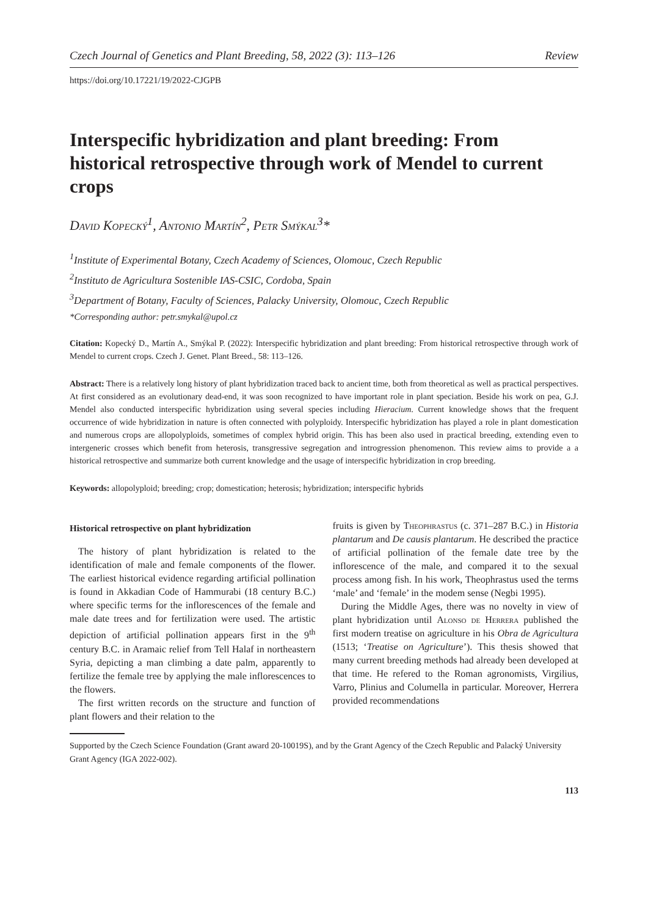Czech Journal of Genetics and Plant Breeding, 58, 2022 (3): 113–126 Review
https://doi.org/10.17221/19/2022-CJGPB
Interspecific hybridization and plant breeding: From historical retrospective through work of Mendel to current crops
David Kopecký<sup>1</sup>, Antonio Martín<sup>2</sup>, Petr Smýkal<sup>3</sup>*
<sup>1</sup> Institute of Experimental Botany, Czech Academy of Sciences, Olomouc, Czech Republic
<sup>2</sup> Instituto de Agricultura Sostenible IAS-CSIC, Cordoba, Spain
<sup>3</sup> Department of Botany, Faculty of Sciences, Palacky University, Olomouc, Czech Republic
*Corresponding author: petr.smykal@upol.cz
Citation: Kopecký D., Martín A., Smýkal P. (2022): Interspecific hybridization and plant breeding: From historical retrospective through work of Mendel to current crops. Czech J. Genet. Plant Breed., 58: 113–126.
Abstract: There is a relatively long history of plant hybridization traced back to ancient time, both from theoretical as well as practical perspectives. At first considered as an evolutionary dead-end, it was soon recognized to have important role in plant speciation. Beside his work on pea, G.J. Mendel also conducted interspecific hybridization using several species including Hieracium. Current knowledge shows that the frequent occurrence of wide hybridization in nature is often connected with polyploidy. Interspecific hybridization has played a role in plant domestication and numerous crops are allopolyploids, sometimes of complex hybrid origin. This has been also used in practical breeding, extending even to intergeneric crosses which benefit from heterosis, transgressive segregation and introgression phenomenon. This review aims to provide a a historical retrospective and summarize both current knowledge and the usage of interspecific hybridization in crop breeding.
Keywords: allopolyploid; breeding; crop; domestication; heterosis; hybridization; interspecific hybrids
Historical retrospective on plant hybridization
The history of plant hybridization is related to the identification of male and female components of the flower. The earliest historical evidence regarding artificial pollination is found in Akkadian Code of Hammurabi (18 century B.C.) where specific terms for the inflorescences of the female and male date trees and for fertilization were used. The artistic depiction of artificial pollination appears first in the 9<sup>th</sup> century B.C. in Aramaic relief from Tell Halaf in northeastern Syria, depicting a man climbing a date palm, apparently to fertilize the female tree by applying the male inflorescences to the flowers.
The first written records on the structure and function of plant flowers and their relation to the
fruits is given by Theophrastus (c. 371–287 B.C.) in Historia plantarum and De causis plantarum. He described the practice of artificial pollination of the female date tree by the inflorescence of the male, and compared it to the sexual process among fish. In his work, Theophrastus used the terms ‘male’ and ‘female’ in the modem sense (Negbi 1995).
During the Middle Ages, there was no novelty in view of plant hybridization until Alonso de Herrera published the first modern treatise on agriculture in his Obra de Agricultura (1513; ‘Treatise on Agriculture’). This thesis showed that many current breeding methods had already been developed at that time. He refered to the Roman agronomists, Virgilius, Varro, Plinius and Columella in particular. Moreover, Herrera provided recommendations
Supported by the Czech Science Foundation (Grant award 20-10019S), and by the Grant Agency of the Czech Republic and Palacký University Grant Agency (IGA 2022-002).
113